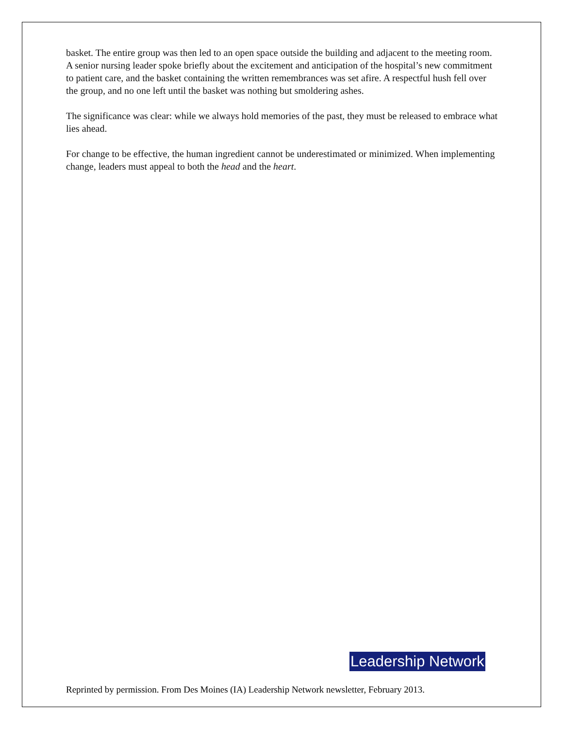basket. The entire group was then led to an open space outside the building and adjacent to the meeting room. A senior nursing leader spoke briefly about the excitement and anticipation of the hospital’s new commitment to patient care, and the basket containing the written remembrances was set afire. A respectful hush fell over the group, and no one left until the basket was nothing but smoldering ashes.
The significance was clear: while we always hold memories of the past, they must be released to embrace what lies ahead.
For change to be effective, the human ingredient cannot be underestimated or minimized. When implementing change, leaders must appeal to both the head and the heart.
Leadership Network
Reprinted by permission. From Des Moines (IA) Leadership Network newsletter, February 2013.